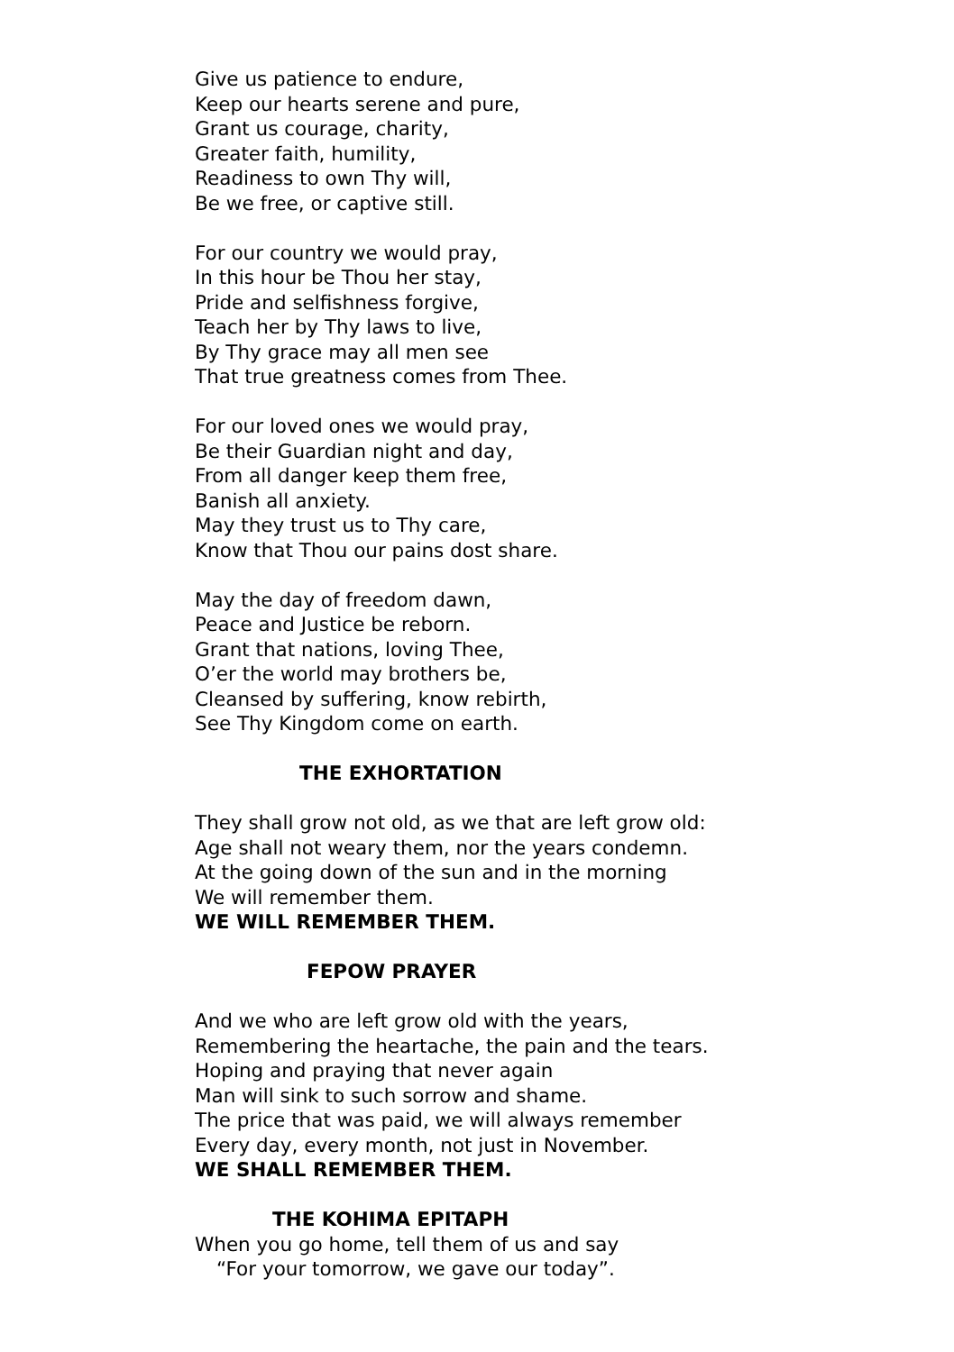Give us patience to endure,
Keep our hearts serene and pure,
Grant us courage, charity,
Greater faith, humility,
Readiness to own Thy will,
Be we free, or captive still.
For our country we would pray,
In this hour be Thou her stay,
Pride and selfishness forgive,
Teach her by Thy laws to live,
By Thy grace may all men see
That true greatness comes from Thee.
For our loved ones we would pray,
Be their Guardian night and day,
From all danger keep them free,
Banish all anxiety.
May they trust us to Thy care,
Know that Thou our pains dost share.
May the day of freedom dawn,
Peace and Justice be reborn.
Grant that nations, loving Thee,
O’er the world may brothers be,
Cleansed by suffering, know rebirth,
See Thy Kingdom come on earth.
THE EXHORTATION
They shall grow not old, as we that are left grow old:
Age shall not weary them, nor the years condemn.
At the going down of the sun and in the morning
We will remember them.
WE WILL REMEMBER THEM.
FEPOW PRAYER
And we who are left grow old with the years,
Remembering the heartache, the pain and the tears.
Hoping and praying that never again
Man will sink to such sorrow and shame.
The price that was paid, we will always remember
Every day, every month, not just in November.
WE SHALL REMEMBER THEM.
THE KOHIMA EPITAPH
When you go home, tell them of us and say
“For your tomorrow, we gave our today”.